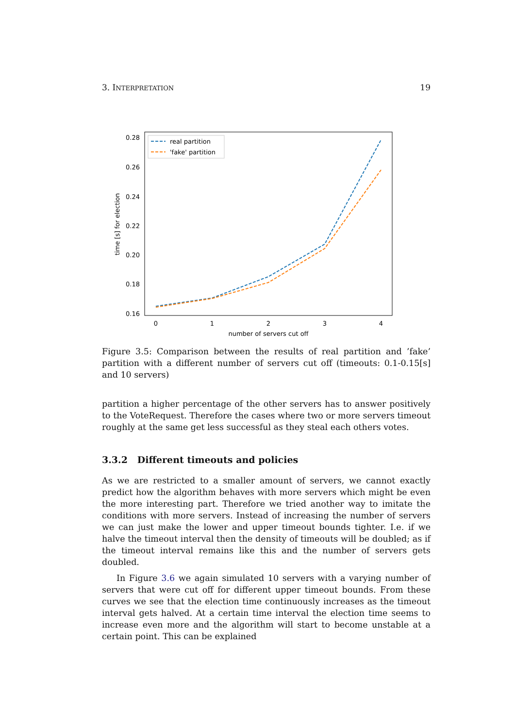3. INTERPRETATION 19
0.28
0.26
0.24
0.22
0.20
0.18
0.16
0
1
2
3
4
number of servers cut off
time [s] for election
real partition
'fake' partition
Figure 3.5: Comparison between the results of real partition and ’fake’ partition with a different number of servers cut off (timeouts: 0.1-0.15[s] and 10 servers)
partition a higher percentage of the other servers has to answer positively to the VoteRequest. Therefore the cases where two or more servers timeout roughly at the same get less successful as they steal each others votes.
3.3.2 Different timeouts and policies
As we are restricted to a smaller amount of servers, we cannot exactly predict how the algorithm behaves with more servers which might be even the more interesting part. Therefore we tried another way to imitate the conditions with more servers. Instead of increasing the number of servers we can just make the lower and upper timeout bounds tighter. I.e. if we halve the timeout interval then the density of timeouts will be doubled; as if the timeout interval remains like this and the number of servers gets doubled.
In Figure 3.6 we again simulated 10 servers with a varying number of servers that were cut off for different upper timeout bounds. From these curves we see that the election time continuously increases as the timeout interval gets halved. At a certain time interval the election time seems to increase even more and the algorithm will start to become unstable at a certain point. This can be explained